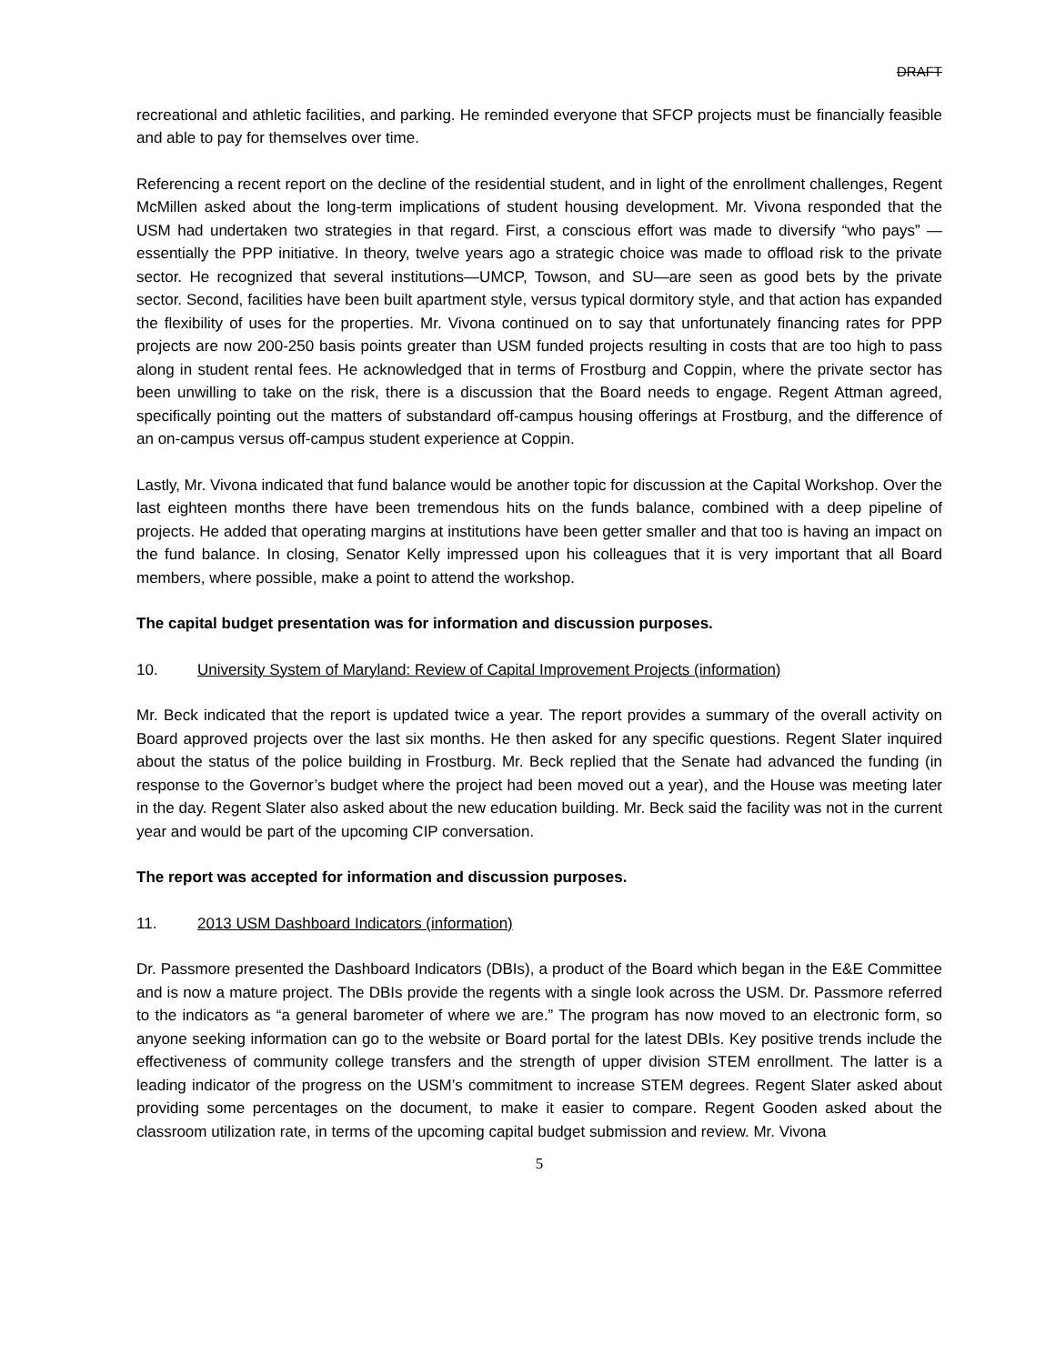DRAFT
recreational and athletic facilities, and parking. He reminded everyone that SFCP projects must be financially feasible and able to pay for themselves over time.
Referencing a recent report on the decline of the residential student, and in light of the enrollment challenges, Regent McMillen asked about the long-term implications of student housing development. Mr. Vivona responded that the USM had undertaken two strategies in that regard. First, a conscious effort was made to diversify “who pays” —essentially the PPP initiative. In theory, twelve years ago a strategic choice was made to offload risk to the private sector. He recognized that several institutions—UMCP, Towson, and SU—are seen as good bets by the private sector. Second, facilities have been built apartment style, versus typical dormitory style, and that action has expanded the flexibility of uses for the properties. Mr. Vivona continued on to say that unfortunately financing rates for PPP projects are now 200-250 basis points greater than USM funded projects resulting in costs that are too high to pass along in student rental fees. He acknowledged that in terms of Frostburg and Coppin, where the private sector has been unwilling to take on the risk, there is a discussion that the Board needs to engage. Regent Attman agreed, specifically pointing out the matters of substandard off-campus housing offerings at Frostburg, and the difference of an on-campus versus off-campus student experience at Coppin.
Lastly, Mr. Vivona indicated that fund balance would be another topic for discussion at the Capital Workshop. Over the last eighteen months there have been tremendous hits on the funds balance, combined with a deep pipeline of projects. He added that operating margins at institutions have been getter smaller and that too is having an impact on the fund balance. In closing, Senator Kelly impressed upon his colleagues that it is very important that all Board members, where possible, make a point to attend the workshop.
The capital budget presentation was for information and discussion purposes.
10. University System of Maryland: Review of Capital Improvement Projects (information)
Mr. Beck indicated that the report is updated twice a year. The report provides a summary of the overall activity on Board approved projects over the last six months. He then asked for any specific questions. Regent Slater inquired about the status of the police building in Frostburg. Mr. Beck replied that the Senate had advanced the funding (in response to the Governor’s budget where the project had been moved out a year), and the House was meeting later in the day. Regent Slater also asked about the new education building. Mr. Beck said the facility was not in the current year and would be part of the upcoming CIP conversation.
The report was accepted for information and discussion purposes.
11. 2013 USM Dashboard Indicators (information)
Dr. Passmore presented the Dashboard Indicators (DBIs), a product of the Board which began in the E&E Committee and is now a mature project. The DBIs provide the regents with a single look across the USM. Dr. Passmore referred to the indicators as “a general barometer of where we are.” The program has now moved to an electronic form, so anyone seeking information can go to the website or Board portal for the latest DBIs. Key positive trends include the effectiveness of community college transfers and the strength of upper division STEM enrollment. The latter is a leading indicator of the progress on the USM’s commitment to increase STEM degrees. Regent Slater asked about providing some percentages on the document, to make it easier to compare. Regent Gooden asked about the classroom utilization rate, in terms of the upcoming capital budget submission and review. Mr. Vivona
5